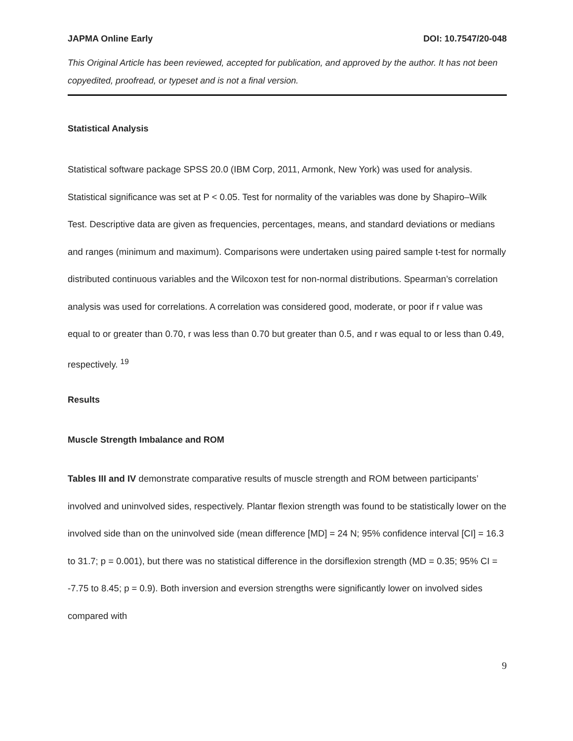JAPMA Online Early DOI: 10.7547/20-048
This Original Article has been reviewed, accepted for publication, and approved by the author. It has not been copyedited, proofread, or typeset and is not a final version.
Statistical Analysis
Statistical software package SPSS 20.0 (IBM Corp, 2011, Armonk, New York) was used for analysis. Statistical significance was set at P < 0.05. Test for normality of the variables was done by Shapiro–Wilk Test. Descriptive data are given as frequencies, percentages, means, and standard deviations or medians and ranges (minimum and maximum). Comparisons were undertaken using paired sample t-test for normally distributed continuous variables and the Wilcoxon test for non-normal distributions. Spearman’s correlation analysis was used for correlations. A correlation was considered good, moderate, or poor if r value was equal to or greater than 0.70, r was less than 0.70 but greater than 0.5, and r was equal to or less than 0.49, respectively. <sup>19</sup>
Results
Muscle Strength Imbalance and ROM
Tables III and IV demonstrate comparative results of muscle strength and ROM between participants’ involved and uninvolved sides, respectively. Plantar flexion strength was found to be statistically lower on the involved side than on the uninvolved side (mean difference [MD] = 24 N; 95% confidence interval [CI] = 16.3 to 31.7; p = 0.001), but there was no statistical difference in the dorsiflexion strength (MD = 0.35; 95% CI = -7.75 to 8.45; p = 0.9). Both inversion and eversion strengths were significantly lower on involved sides compared with
9